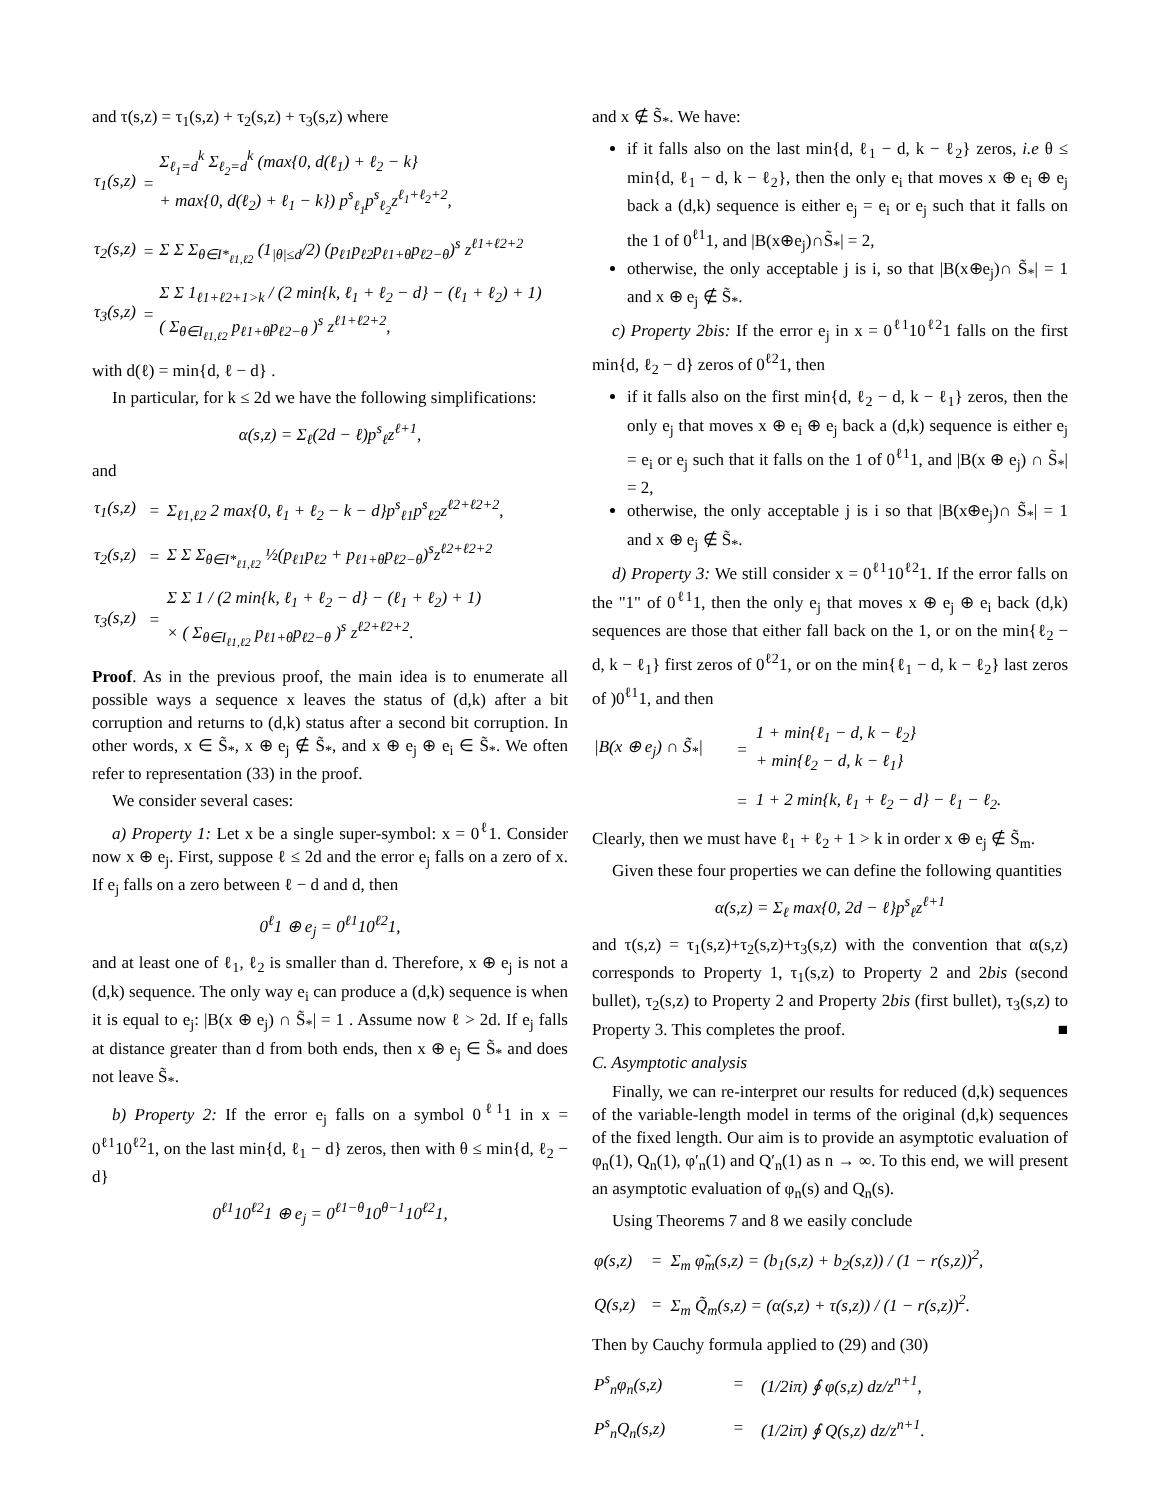and τ(s,z) = τ<sub>1</sub>(s,z) + τ<sub>2</sub>(s,z) + τ<sub>3</sub>(s,z) where
| τ<sub>1</sub>(s,z) | = | Σ<sub>ℓ<sub>1</sub>=d</sub><sup>k</sup> Σ<sub>ℓ<sub>2</sub>=d</sub><sup>k</sup> (max{0, d(ℓ<sub>1</sub>) + ℓ<sub>2</sub> − k} + max{0, d(ℓ<sub>2</sub>) + ℓ<sub>1</sub> − k}) p<sup>s</sup><sub>ℓ<sub>1</sub></sub>p<sup>s</sup><sub>ℓ<sub>2</sub></sub>z<sup>ℓ<sub>1</sub>+ℓ<sub>2</sub>+2</sup>, |
| τ<sub>2</sub>(s,z) | = | Σ Σ Σ<sub>θ∈I*<sub>ℓ1,ℓ2</sub></sub> (1<sub>/θ/≤d</sub>/2) (p<sub>ℓ1</sub>p<sub>ℓ2</sub>p<sub>ℓ1+θ</sub>p<sub>ℓ2−θ</sub>)<sup>s</sup> z<sup>ℓ1+ℓ2+2</sup> |
| τ<sub>3</sub>(s,z) | = | Σ Σ 1<sub>ℓ1+ℓ2+1>k</sub> / (2 min{k, ℓ<sub>1</sub> + ℓ<sub>2</sub> − d} − (ℓ<sub>1</sub> + ℓ<sub>2</sub>) + 1) ( Σ<sub>θ∈I<sub>ℓ1,ℓ2</sub></sub> p<sub>ℓ1+θ</sub>p<sub>ℓ2−θ</sub> )<sup>s</sup> z<sup>ℓ1+ℓ2+2</sup>, |
with d(ℓ) = min{d, ℓ − d} .
In particular, for k ≤ 2d we have the following simplifications:
α(s,z) = Σ<sub>ℓ</sub>(2d − ℓ)p<sup>s</sup><sub>ℓ</sub>z<sup>ℓ+1</sup>,
and
| τ<sub>1</sub>(s,z) | = | Σ<sub>ℓ1,ℓ2</sub> 2 max{0, ℓ<sub>1</sub> + ℓ<sub>2</sub> − k − d}p<sup>s</sup><sub>ℓ1</sub>p<sup>s</sup><sub>ℓ2</sub>z<sup>ℓ2+ℓ2+2</sup>, |
| τ<sub>2</sub>(s,z) | = | Σ Σ Σ<sub>θ∈I*<sub>ℓ1,ℓ2</sub></sub> ½(p<sub>ℓ1</sub>p<sub>ℓ2</sub> + p<sub>ℓ1+θ</sub>p<sub>ℓ2−θ</sub>)<sup>s</sup>z<sup>ℓ2+ℓ2+2</sup> |
| τ<sub>3</sub>(s,z) | = | Σ Σ 1 / (2 min{k, ℓ<sub>1</sub> + ℓ<sub>2</sub> − d} − (ℓ<sub>1</sub> + ℓ<sub>2</sub>) + 1) × ( Σ<sub>θ∈I<sub>ℓ1,ℓ2</sub></sub> p<sub>ℓ1+θ</sub>p<sub>ℓ2−θ</sub> )<sup>s</sup> z<sup>ℓ2+ℓ2+2</sup>. |
Proof. As in the previous proof, the main idea is to enumerate all possible ways a sequence x leaves the status of (d,k) after a bit corruption and returns to (d,k) status after a second bit corruption. In other words, x ∈ S̃<sub>*</sub>, x ⊕ e<sub>j</sub> ∉ S̃<sub>*</sub>, and x ⊕ e<sub>j</sub> ⊕ e<sub>i</sub> ∈ S̃<sub>*</sub>. We often refer to representation (33) in the proof.
We consider several cases:
a) Property 1: Let x be a single super-symbol: x = 0<sup>ℓ</sup>1. Consider now x ⊕ e<sub>j</sub>. First, suppose ℓ ≤ 2d and the error e<sub>j</sub> falls on a zero of x. If e<sub>j</sub> falls on a zero between ℓ − d and d, then
0<sup>ℓ</sup>1 ⊕ e<sub>j</sub> = 0<sup>ℓ1</sup>10<sup>ℓ2</sup>1,
and at least one of ℓ<sub>1</sub>, ℓ<sub>2</sub> is smaller than d. Therefore, x ⊕ e<sub>j</sub> is not a (d,k) sequence. The only way e<sub>i</sub> can produce a (d,k) sequence is when it is equal to e<sub>j</sub>: |B(x ⊕ e<sub>j</sub>) ∩ S̃<sub>*</sub>| = 1 . Assume now ℓ > 2d. If e<sub>j</sub> falls at distance greater than d from both ends, then x ⊕ e<sub>j</sub> ∈ S̃<sub>*</sub> and does not leave S̃<sub>*</sub>.
b) Property 2: If the error e<sub>j</sub> falls on a symbol 0<sup>ℓ1</sup>1 in x = 0<sup>ℓ1</sup>10<sup>ℓ2</sup>1, on the last min{d, ℓ<sub>1</sub> − d} zeros, then with θ ≤ min{d, ℓ<sub>2</sub> − d}
0<sup>ℓ1</sup>10<sup>ℓ2</sup>1 ⊕ e<sub>j</sub> = 0<sup>ℓ1−θ</sup>10<sup>θ−1</sup>10<sup>ℓ2</sup>1,
and x ∉ S̃<sub>*</sub>. We have:
if it falls also on the last min{d, ℓ<sub>1</sub> − d, k − ℓ<sub>2</sub>} zeros, i.e θ ≤ min{d, ℓ<sub>1</sub> − d, k − ℓ<sub>2</sub>}, then the only e<sub>i</sub> that moves x ⊕ e<sub>i</sub> ⊕ e<sub>j</sub> back a (d,k) sequence is either e<sub>j</sub> = e<sub>i</sub> or e<sub>j</sub> such that it falls on the 1 of 0<sup>ℓ1</sup>1, and |B(x⊕e<sub>j</sub>)∩S̃<sub>*</sub>| = 2,
otherwise, the only acceptable j is i, so that |B(x⊕e<sub>j</sub>)∩ S̃<sub>*</sub>| = 1 and x ⊕ e<sub>j</sub> ∉ S̃<sub>*</sub>.
c) Property 2bis: If the error e<sub>j</sub> in x = 0<sup>ℓ1</sup>10<sup>ℓ2</sup>1 falls on the first min{d, ℓ<sub>2</sub> − d} zeros of 0<sup>ℓ2</sup>1, then
if it falls also on the first min{d, ℓ<sub>2</sub> − d, k − ℓ<sub>1</sub>} zeros, then the only e<sub>j</sub> that moves x ⊕ e<sub>i</sub> ⊕ e<sub>j</sub> back a (d,k) sequence is either e<sub>j</sub> = e<sub>i</sub> or e<sub>j</sub> such that it falls on the 1 of 0<sup>ℓ1</sup>1, and |B(x ⊕ e<sub>j</sub>) ∩ S̃<sub>*</sub>| = 2,
otherwise, the only acceptable j is i so that |B(x⊕e<sub>j</sub>)∩ S̃<sub>*</sub>| = 1 and x ⊕ e<sub>j</sub> ∉ S̃<sub>*</sub>.
d) Property 3: We still consider x = 0<sup>ℓ1</sup>10<sup>ℓ2</sup>1. If the error falls on the "1" of 0<sup>ℓ1</sup>1, then the only e<sub>j</sub> that moves x ⊕ e<sub>j</sub> ⊕ e<sub>i</sub> back (d,k) sequences are those that either fall back on the 1, or on the min{ℓ<sub>2</sub> − d, k − ℓ<sub>1</sub>} first zeros of 0<sup>ℓ2</sup>1, or on the min{ℓ<sub>1</sub> − d, k − ℓ<sub>2</sub>} last zeros of )0<sup>ℓ1</sup>1, and then
| /B(x ⊕ e<sub>j</sub>) ∩ S̃<sub>*</sub>/ | = | 1 + min{ℓ<sub>1</sub> − d, k − ℓ<sub>2</sub>} + min{ℓ<sub>2</sub> − d, k − ℓ<sub>1</sub>} |
| | = | 1 + 2 min{k, ℓ<sub>1</sub> + ℓ<sub>2</sub> − d} − ℓ<sub>1</sub> − ℓ<sub>2</sub>. |
Clearly, then we must have ℓ<sub>1</sub> + ℓ<sub>2</sub> + 1 > k in order x ⊕ e<sub>j</sub> ∉ S̃<sub>m</sub>.
Given these four properties we can define the following quantities
α(s,z) = Σ<sub>ℓ</sub> max{0, 2d − ℓ}p<sup>s</sup><sub>ℓ</sub>z<sup>ℓ+1</sup>
and τ(s,z) = τ<sub>1</sub>(s,z)+τ<sub>2</sub>(s,z)+τ<sub>3</sub>(s,z) with the convention that α(s,z) corresponds to Property 1, τ<sub>1</sub>(s,z) to Property 2 and 2bis (second bullet), τ<sub>2</sub>(s,z) to Property 2 and Property 2bis (first bullet), τ<sub>3</sub>(s,z) to Property 3. This completes the proof. ■
C. Asymptotic analysis
Finally, we can re-interpret our results for reduced (d,k) sequences of the variable-length model in terms of the original (d,k) sequences of the fixed length. Our aim is to provide an asymptotic evaluation of φ<sub>n</sub>(1), Q<sub>n</sub>(1), φ′<sub>n</sub>(1) and Q′<sub>n</sub>(1) as n → ∞. To this end, we will present an asymptotic evaluation of φ<sub>n</sub>(s) and Q<sub>n</sub>(s).
Using Theorems 7 and 8 we easily conclude
| φ(s,z) | = | Σ<sub>m</sub> φ̃<sub>m</sub>(s,z) = (b<sub>1</sub>(s,z) + b<sub>2</sub>(s,z)) / (1 − r(s,z))<sup>2</sup>, |
| Q(s,z) | = | Σ<sub>m</sub> Q̃<sub>m</sub>(s,z) = (α(s,z) + τ(s,z)) / (1 − r(s,z))<sup>2</sup>. |
Then by Cauchy formula applied to (29) and (30)
| P<sup>s</sup><sub>n</sub>φ<sub>n</sub>(s,z) | = | (1/2iπ) ∮ φ(s,z) dz/z<sup>n+1</sup>, |
| P<sup>s</sup><sub>n</sub>Q<sub>n</sub>(s,z) | = | (1/2iπ) ∮ Q(s,z) dz/z<sup>n+1</sup>. |